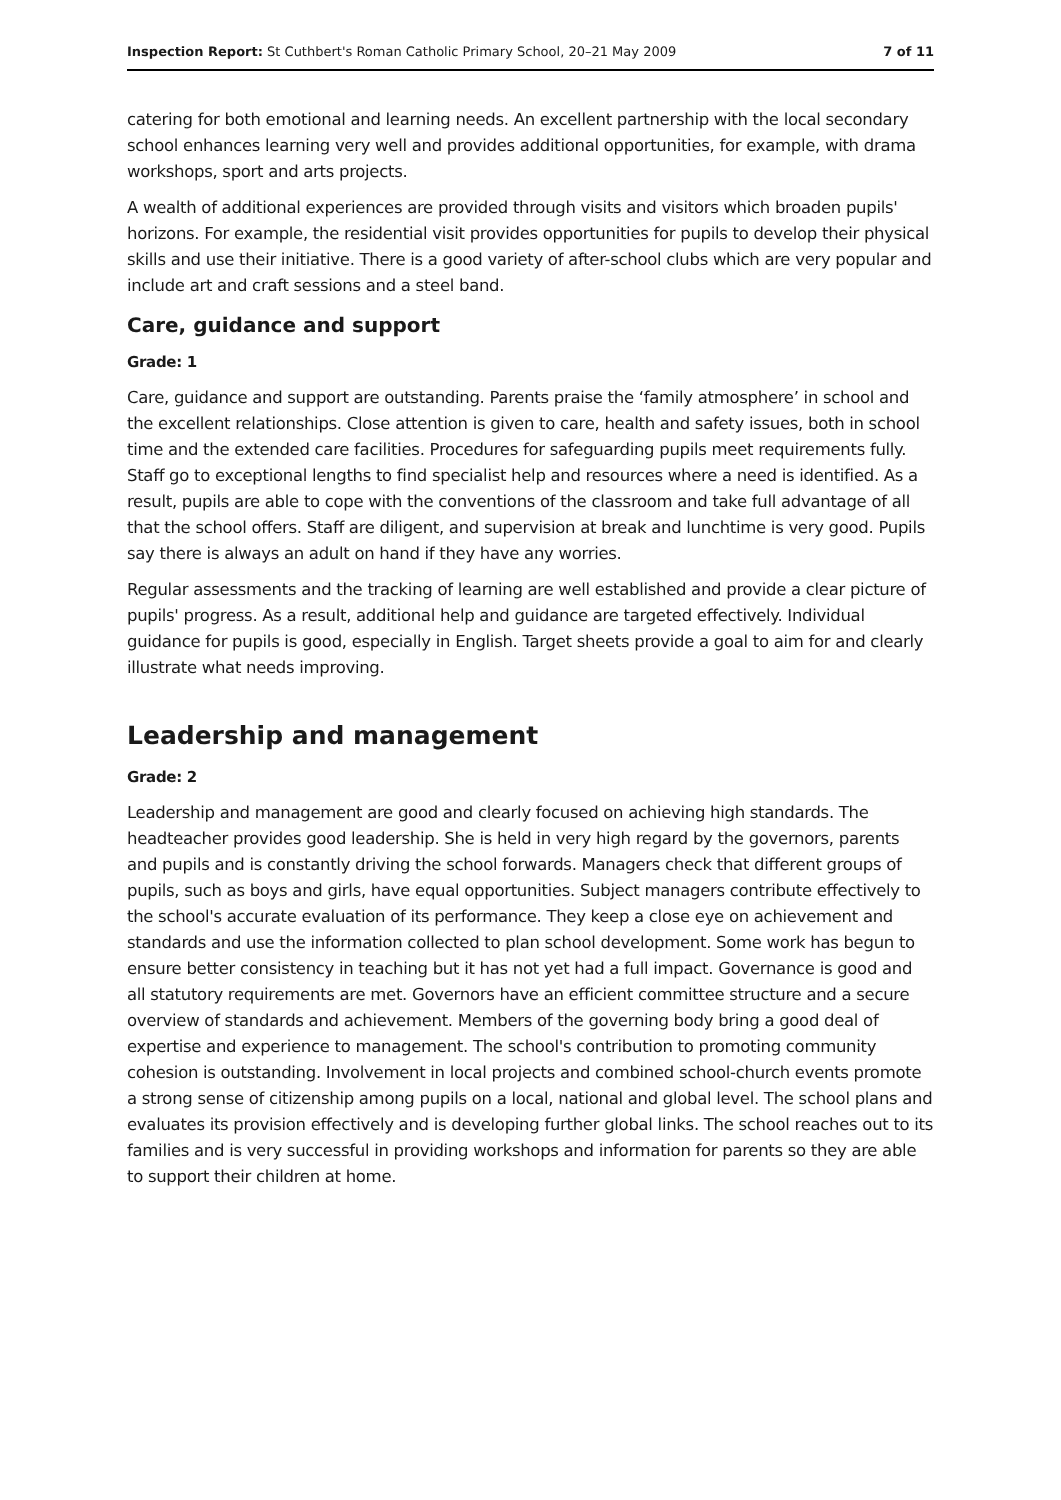Inspection Report: St Cuthbert's Roman Catholic Primary School, 20–21 May 2009 7 of 11
catering for both emotional and learning needs. An excellent partnership with the local secondary school enhances learning very well and provides additional opportunities, for example, with drama workshops, sport and arts projects.
A wealth of additional experiences are provided through visits and visitors which broaden pupils' horizons. For example, the residential visit provides opportunities for pupils to develop their physical skills and use their initiative. There is a good variety of after-school clubs which are very popular and include art and craft sessions and a steel band.
Care, guidance and support
Grade: 1
Care, guidance and support are outstanding. Parents praise the ‘family atmosphere’ in school and the excellent relationships. Close attention is given to care, health and safety issues, both in school time and the extended care facilities. Procedures for safeguarding pupils meet requirements fully. Staff go to exceptional lengths to find specialist help and resources where a need is identified. As a result, pupils are able to cope with the conventions of the classroom and take full advantage of all that the school offers. Staff are diligent, and supervision at break and lunchtime is very good. Pupils say there is always an adult on hand if they have any worries.
Regular assessments and the tracking of learning are well established and provide a clear picture of pupils' progress. As a result, additional help and guidance are targeted effectively. Individual guidance for pupils is good, especially in English. Target sheets provide a goal to aim for and clearly illustrate what needs improving.
Leadership and management
Grade: 2
Leadership and management are good and clearly focused on achieving high standards. The headteacher provides good leadership. She is held in very high regard by the governors, parents and pupils and is constantly driving the school forwards. Managers check that different groups of pupils, such as boys and girls, have equal opportunities. Subject managers contribute effectively to the school's accurate evaluation of its performance. They keep a close eye on achievement and standards and use the information collected to plan school development. Some work has begun to ensure better consistency in teaching but it has not yet had a full impact. Governance is good and all statutory requirements are met. Governors have an efficient committee structure and a secure overview of standards and achievement. Members of the governing body bring a good deal of expertise and experience to management. The school's contribution to promoting community cohesion is outstanding. Involvement in local projects and combined school-church events promote a strong sense of citizenship among pupils on a local, national and global level. The school plans and evaluates its provision effectively and is developing further global links. The school reaches out to its families and is very successful in providing workshops and information for parents so they are able to support their children at home.